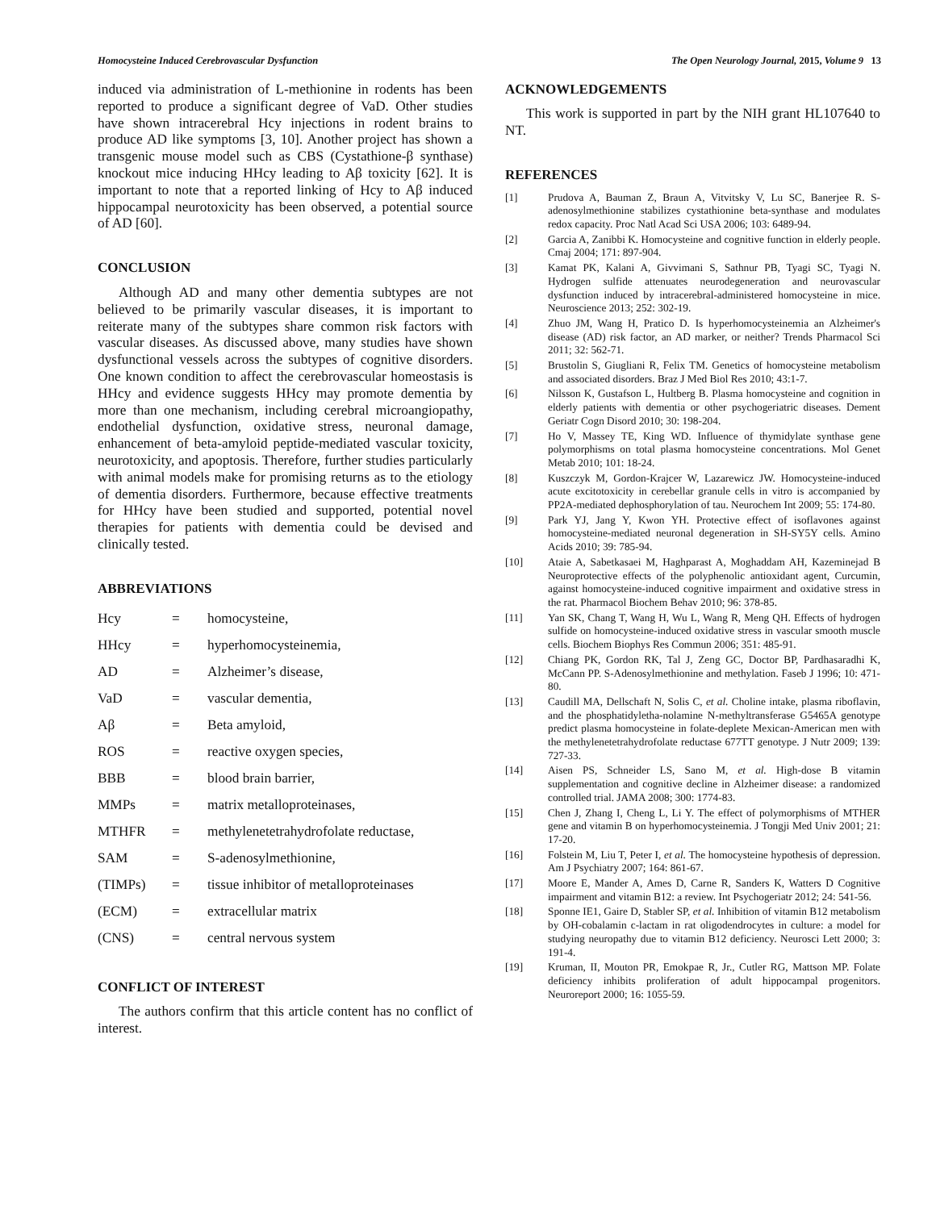Homocysteine Induced Cerebrovascular Dysfunction The Open Neurology Journal, 2015, Volume 9 13
induced via administration of L-methionine in rodents has been reported to produce a significant degree of VaD. Other studies have shown intracerebral Hcy injections in rodent brains to produce AD like symptoms [3, 10]. Another project has shown a transgenic mouse model such as CBS (Cystathione-β synthase) knockout mice inducing HHcy leading to Aβ toxicity [62]. It is important to note that a reported linking of Hcy to Aβ induced hippocampal neurotoxicity has been observed, a potential source of AD [60].
CONCLUSION
Although AD and many other dementia subtypes are not believed to be primarily vascular diseases, it is important to reiterate many of the subtypes share common risk factors with vascular diseases. As discussed above, many studies have shown dysfunctional vessels across the subtypes of cognitive disorders. One known condition to affect the cerebrovascular homeostasis is HHcy and evidence suggests HHcy may promote dementia by more than one mechanism, including cerebral microangiopathy, endothelial dysfunction, oxidative stress, neuronal damage, enhancement of beta-amyloid peptide-mediated vascular toxicity, neurotoxicity, and apoptosis. Therefore, further studies particularly with animal models make for promising returns as to the etiology of dementia disorders. Furthermore, because effective treatments for HHcy have been studied and supported, potential novel therapies for patients with dementia could be devised and clinically tested.
ABBREVIATIONS
Hcy = homocysteine,
HHcy = hyperhomocysteinemia,
AD = Alzheimer’s disease,
VaD = vascular dementia,
Aβ = Beta amyloid,
ROS = reactive oxygen species,
BBB = blood brain barrier,
MMPs = matrix metalloproteinases,
MTHFR = methylenetetrahydrofolate reductase,
SAM = S-adenosylmethionine,
(TIMPs) = tissue inhibitor of metalloproteinases
(ECM) = extracellular matrix
(CNS) = central nervous system
CONFLICT OF INTEREST
The authors confirm that this article content has no conflict of interest.
ACKNOWLEDGEMENTS
This work is supported in part by the NIH grant HL107640 to NT.
REFERENCES
[1] Prudova A, Bauman Z, Braun A, Vitvitsky V, Lu SC, Banerjee R. S-adenosylmethionine stabilizes cystathionine beta-synthase and modulates redox capacity. Proc Natl Acad Sci USA 2006; 103: 6489-94.
[2] Garcia A, Zanibbi K. Homocysteine and cognitive function in elderly people. Cmaj 2004; 171: 897-904.
[3] Kamat PK, Kalani A, Givvimani S, Sathnur PB, Tyagi SC, Tyagi N. Hydrogen sulfide attenuates neurodegeneration and neurovascular dysfunction induced by intracerebral-administered homocysteine in mice. Neuroscience 2013; 252: 302-19.
[4] Zhuo JM, Wang H, Pratico D. Is hyperhomocysteinemia an Alzheimer's disease (AD) risk factor, an AD marker, or neither? Trends Pharmacol Sci 2011; 32: 562-71.
[5] Brustolin S, Giugliani R, Felix TM. Genetics of homocysteine metabolism and associated disorders. Braz J Med Biol Res 2010; 43:1-7.
[6] Nilsson K, Gustafson L, Hultberg B. Plasma homocysteine and cognition in elderly patients with dementia or other psychogeriatric diseases. Dement Geriatr Cogn Disord 2010; 30: 198-204.
[7] Ho V, Massey TE, King WD. Influence of thymidylate synthase gene polymorphisms on total plasma homocysteine concentrations. Mol Genet Metab 2010; 101: 18-24.
[8] Kuszczyk M, Gordon-Krajcer W, Lazarewicz JW. Homocysteine-induced acute excitotoxicity in cerebellar granule cells in vitro is accompanied by PP2A-mediated dephosphorylation of tau. Neurochem Int 2009; 55: 174-80.
[9] Park YJ, Jang Y, Kwon YH. Protective effect of isoflavones against homocysteine-mediated neuronal degeneration in SH-SY5Y cells. Amino Acids 2010; 39: 785-94.
[10] Ataie A, Sabetkasaei M, Haghparast A, Moghaddam AH, Kazeminejad B Neuroprotective effects of the polyphenolic antioxidant agent, Curcumin, against homocysteine-induced cognitive impairment and oxidative stress in the rat. Pharmacol Biochem Behav 2010; 96: 378-85.
[11] Yan SK, Chang T, Wang H, Wu L, Wang R, Meng QH. Effects of hydrogen sulfide on homocysteine-induced oxidative stress in vascular smooth muscle cells. Biochem Biophys Res Commun 2006; 351: 485-91.
[12] Chiang PK, Gordon RK, Tal J, Zeng GC, Doctor BP, Pardhasaradhi K, McCann PP. S-Adenosylmethionine and methylation. Faseb J 1996; 10: 471-80.
[13] Caudill MA, Dellschaft N, Solis C, et al. Choline intake, plasma riboflavin, and the phosphatidyletha-nolamine N-methyltransferase G5465A genotype predict plasma homocysteine in folate-deplete Mexican-American men with the methylenetetrahydrofolate reductase 677TT genotype. J Nutr 2009; 139: 727-33.
[14] Aisen PS, Schneider LS, Sano M, et al. High-dose B vitamin supplementation and cognitive decline in Alzheimer disease: a randomized controlled trial. JAMA 2008; 300: 1774-83.
[15] Chen J, Zhang I, Cheng L, Li Y. The effect of polymorphisms of MTHER gene and vitamin B on hyperhomocysteinemia. J Tongji Med Univ 2001; 21: 17-20.
[16] Folstein M, Liu T, Peter I, et al. The homocysteine hypothesis of depression. Am J Psychiatry 2007; 164: 861-67.
[17] Moore E, Mander A, Ames D, Carne R, Sanders K, Watters D Cognitive impairment and vitamin B12: a review. Int Psychogeriatr 2012; 24: 541-56.
[18] Sponne IE1, Gaire D, Stabler SP, et al. Inhibition of vitamin B12 metabolism by OH-cobalamin c-lactam in rat oligodendrocytes in culture: a model for studying neuropathy due to vitamin B12 deficiency. Neurosci Lett 2000; 3: 191-4.
[19] Kruman, II, Mouton PR, Emokpae R, Jr., Cutler RG, Mattson MP. Folate deficiency inhibits proliferation of adult hippocampal progenitors. Neuroreport 2000; 16: 1055-59.